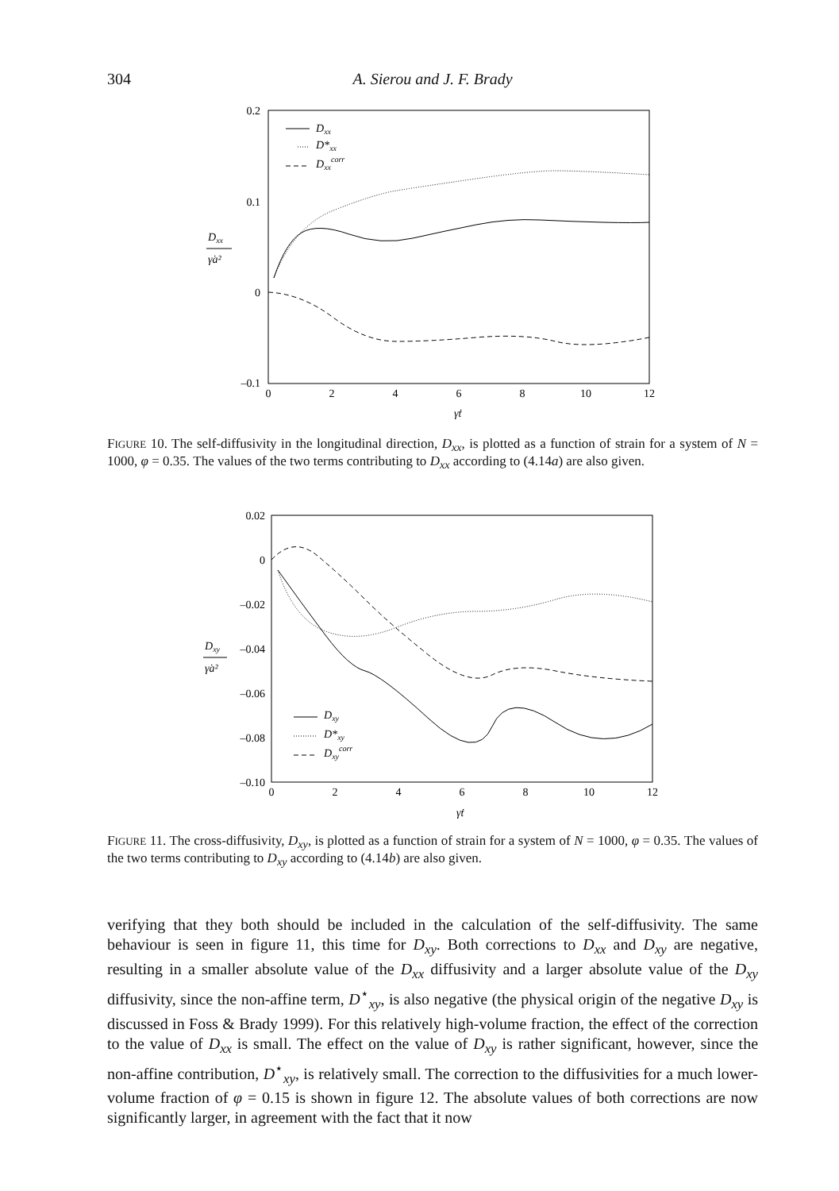304
A. Sierou and J. F. Brady
0.2
0.1
0
–0.1
0
2
4
6
8
10
12
γ̇t
Dxx
γ̇a²
Dxx
D*xx
Dxxcorr
FIGURE 10. The self-diffusivity in the longitudinal direction, D<sub>xx</sub>, is plotted as a function of strain for a system of N = 1000, φ = 0.35. The values of the two terms contributing to D<sub>xx</sub> according to (4.14a) are also given.
0.02
0
–0.02
–0.04
–0.06
–0.08
–0.10
0
2
4
6
8
10
12
γ̇t
Dxy
γ̇a²
Dxy
D*xy
Dxycorr
FIGURE 11. The cross-diffusivity, D<sub>xy</sub>, is plotted as a function of strain for a system of N = 1000, φ = 0.35. The values of the two terms contributing to D<sub>xy</sub> according to (4.14b) are also given.
verifying that they both should be included in the calculation of the self-diffusivity. The same behaviour is seen in figure 11, this time for D<sub>xy</sub>. Both corrections to D<sub>xx</sub> and D<sub>xy</sub> are negative, resulting in a smaller absolute value of the D<sub>xx</sub> diffusivity and a larger absolute value of the D<sub>xy</sub> diffusivity, since the non-affine term, D<sup>⋆</sup><sub>xy</sub>, is also negative (the physical origin of the negative D<sub>xy</sub> is discussed in Foss & Brady 1999). For this relatively high-volume fraction, the effect of the correction to the value of D<sub>xx</sub> is small. The effect on the value of D<sub>xy</sub> is rather significant, however, since the non-affine contribution, D<sup>⋆</sup><sub>xy</sub>, is relatively small. The correction to the diffusivities for a much lower-volume fraction of φ = 0.15 is shown in figure 12. The absolute values of both corrections are now significantly larger, in agreement with the fact that it now